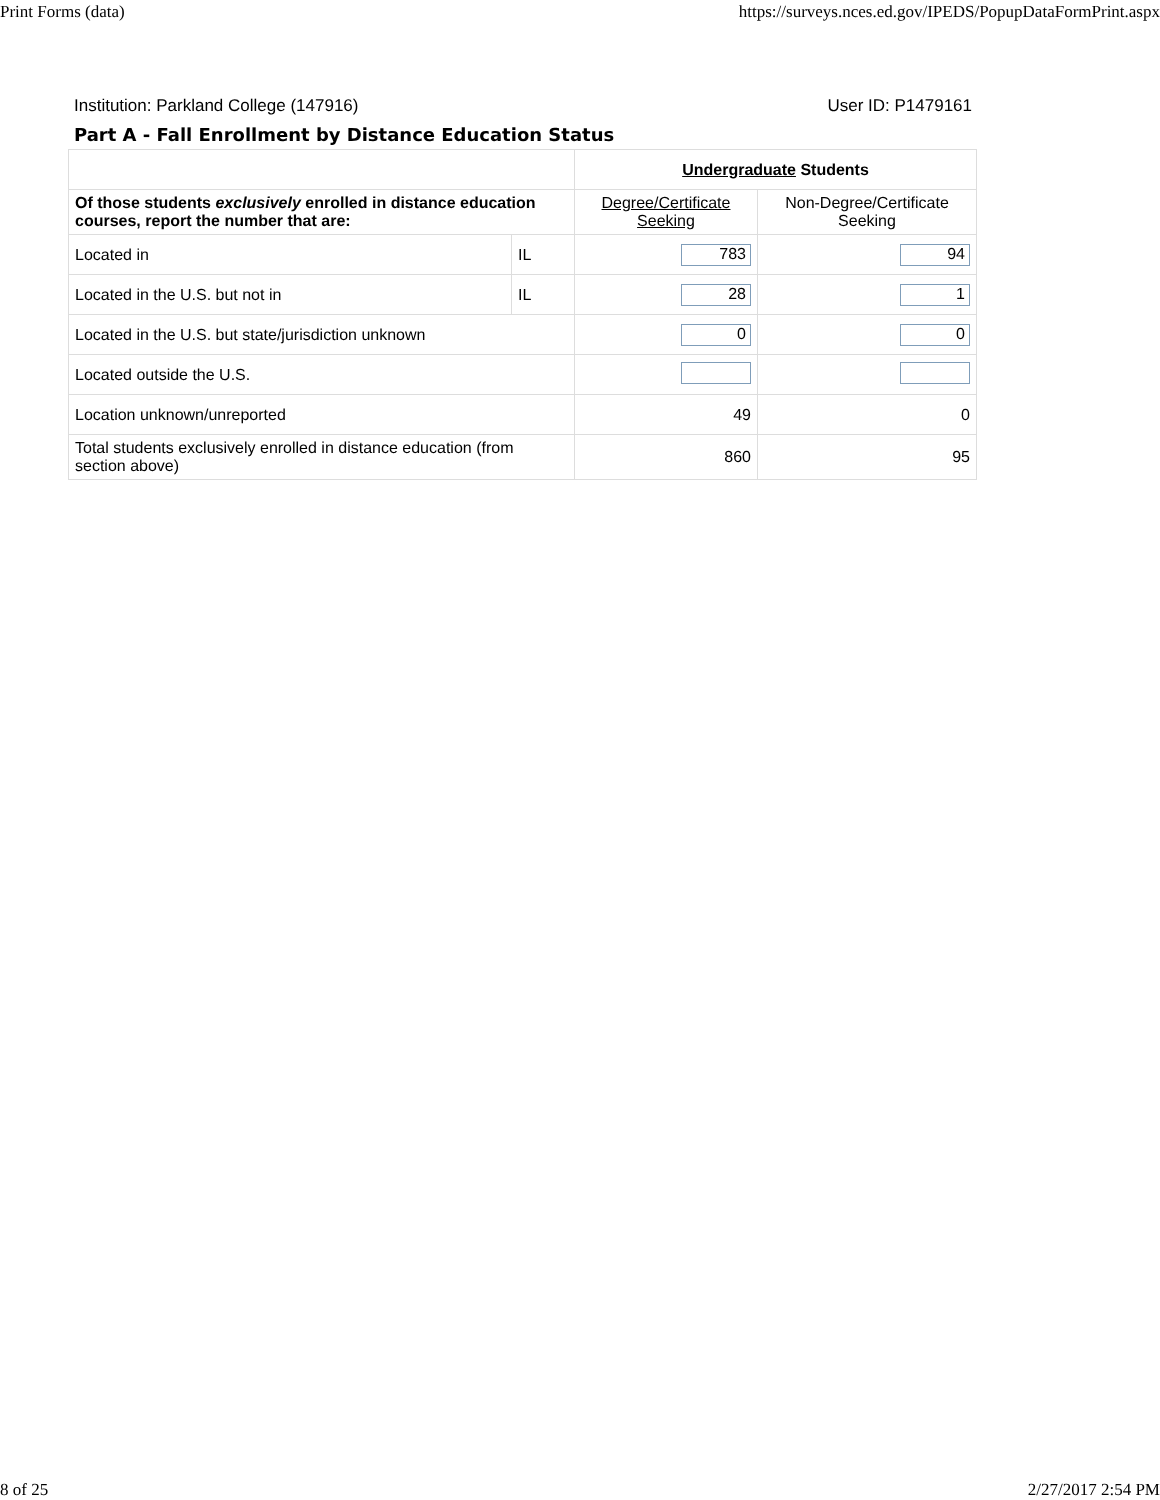Print Forms (data) https://surveys.nces.ed.gov/IPEDS/PopupDataFormPrint.aspx
Institution: Parkland College (147916) User ID: P1479161
Part A - Fall Enrollment by Distance Education Status
| | | Undergraduate Students | |
| --- | --- | --- | --- |
| Of those students exclusively enrolled in distance education courses, report the number that are: | | Degree/Certificate Seeking | Non-Degree/Certificate Seeking |
| Located in | IL | 783 | 94 |
| Located in the U.S. but not in | IL | 28 | 1 |
| Located in the U.S. but state/jurisdiction unknown | | 0 | 0 |
| Located outside the U.S. | | | |
| Location unknown/unreported | | 49 | 0 |
| Total students exclusively enrolled in distance education (from section above) | | 860 | 95 |
8 of 25 2/27/2017 2:54 PM